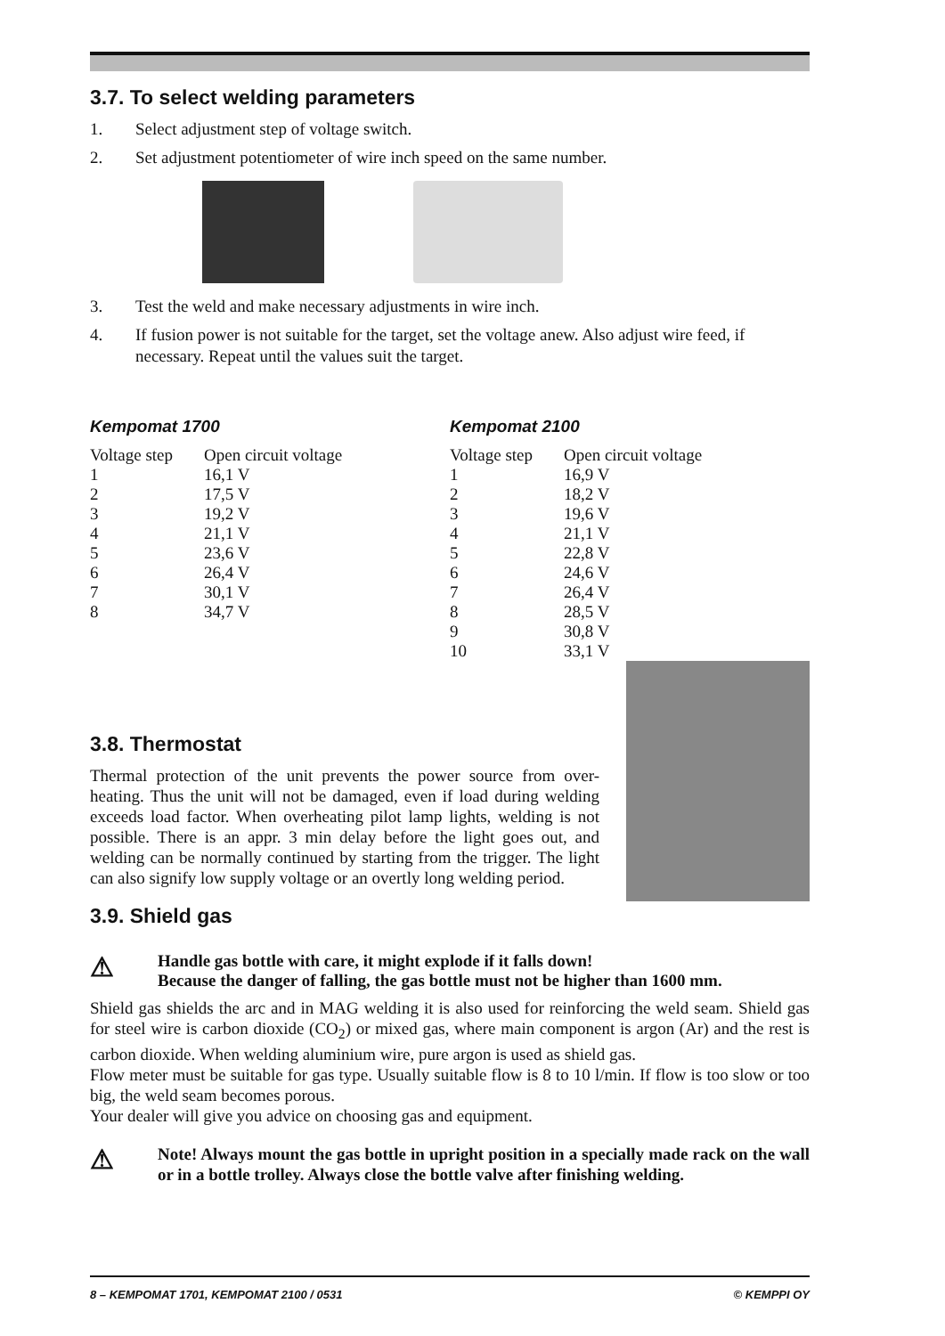3.7. To select welding parameters
1. Select adjustment step of voltage switch.
2. Set adjustment potentiometer of wire inch speed on the same number.
3. Test the weld and make necessary adjustments in wire inch.
4. If fusion power is not suitable for the target, set the voltage anew. Also adjust wire feed, if necessary. Repeat until the values suit the target.
Kempomat 1700
| Voltage step | Open circuit voltage |
| --- | --- |
| 1 | 16,1 V |
| 2 | 17,5 V |
| 3 | 19,2 V |
| 4 | 21,1 V |
| 5 | 23,6 V |
| 6 | 26,4 V |
| 7 | 30,1 V |
| 8 | 34,7 V |
Kempomat 2100
| Voltage step | Open circuit voltage |
| --- | --- |
| 1 | 16,9 V |
| 2 | 18,2 V |
| 3 | 19,6 V |
| 4 | 21,1 V |
| 5 | 22,8 V |
| 6 | 24,6 V |
| 7 | 26,4 V |
| 8 | 28,5 V |
| 9 | 30,8 V |
| 10 | 33,1 V |
3.8. Thermostat
Thermal protection of the unit prevents the power source from over-heating. Thus the unit will not be damaged, even if load during welding exceeds load factor. When overheating pilot lamp lights, welding is not possible. There is an appr. 3 min delay before the light goes out, and welding can be normally continued by starting from the trigger. The light can also signify low supply voltage or an overtly long welding period.
3.9. Shield gas
⚠ Handle gas bottle with care, it might explode if it falls down!
Because the danger of falling, the gas bottle must not be higher than 1600 mm.
Shield gas shields the arc and in MAG welding it is also used for reinforcing the weld seam. Shield gas for steel wire is carbon dioxide (CO<sub>2</sub>) or mixed gas, where main component is argon (Ar) and the rest is carbon dioxide. When welding aluminium wire, pure argon is used as shield gas.
Flow meter must be suitable for gas type. Usually suitable flow is 8 to 10 l/min. If flow is too slow or too big, the weld seam becomes porous.
Your dealer will give you advice on choosing gas and equipment.
⚠
Note! Always mount the gas bottle in upright position in a specially made rack on the wall or in a bottle trolley. Always close the bottle valve after finishing welding.
8 – KEMPOMAT 1701, KEMPOMAT 2100 / 0531 © KEMPPI OY